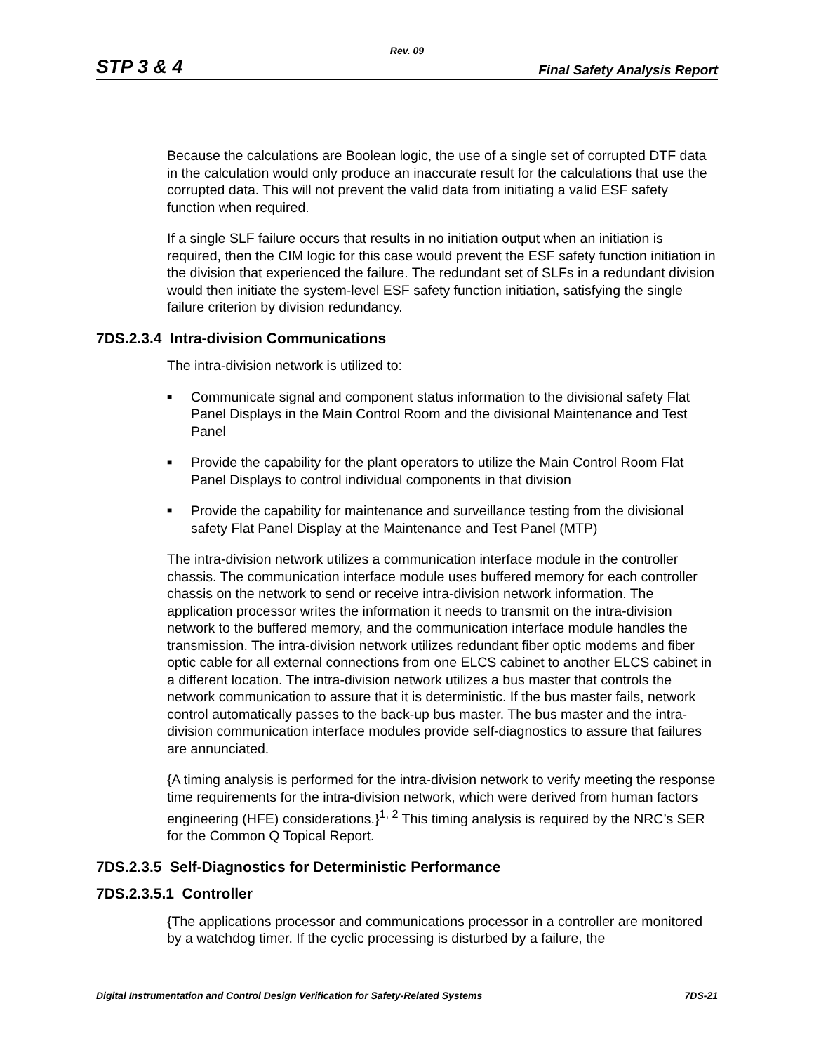Rev. 09
STP 3 & 4 Final Safety Analysis Report
Because the calculations are Boolean logic, the use of a single set of corrupted DTF data in the calculation would only produce an inaccurate result for the calculations that use the corrupted data. This will not prevent the valid data from initiating a valid ESF safety function when required.
If a single SLF failure occurs that results in no initiation output when an initiation is required, then the CIM logic for this case would prevent the ESF safety function initiation in the division that experienced the failure. The redundant set of SLFs in a redundant division would then initiate the system-level ESF safety function initiation, satisfying the single failure criterion by division redundancy.
7DS.2.3.4 Intra-division Communications
The intra-division network is utilized to:
■ Communicate signal and component status information to the divisional safety Flat Panel Displays in the Main Control Room and the divisional Maintenance and Test Panel
■ Provide the capability for the plant operators to utilize the Main Control Room Flat Panel Displays to control individual components in that division
■ Provide the capability for maintenance and surveillance testing from the divisional safety Flat Panel Display at the Maintenance and Test Panel (MTP)
The intra-division network utilizes a communication interface module in the controller chassis. The communication interface module uses buffered memory for each controller chassis on the network to send or receive intra-division network information. The application processor writes the information it needs to transmit on the intra-division network to the buffered memory, and the communication interface module handles the transmission. The intra-division network utilizes redundant fiber optic modems and fiber optic cable for all external connections from one ELCS cabinet to another ELCS cabinet in a different location. The intra-division network utilizes a bus master that controls the network communication to assure that it is deterministic. If the bus master fails, network control automatically passes to the back-up bus master. The bus master and the intra-division communication interface modules provide self-diagnostics to assure that failures are annunciated.
{A timing analysis is performed for the intra-division network to verify meeting the response time requirements for the intra-division network, which were derived from human factors engineering (HFE) considerations.}<sup>1, 2</sup> This timing analysis is required by the NRC’s SER for the Common Q Topical Report.
7DS.2.3.5 Self-Diagnostics for Deterministic Performance
7DS.2.3.5.1 Controller
{The applications processor and communications processor in a controller are monitored by a watchdog timer. If the cyclic processing is disturbed by a failure, the
Digital Instrumentation and Control Design Verification for Safety-Related Systems 7DS-21